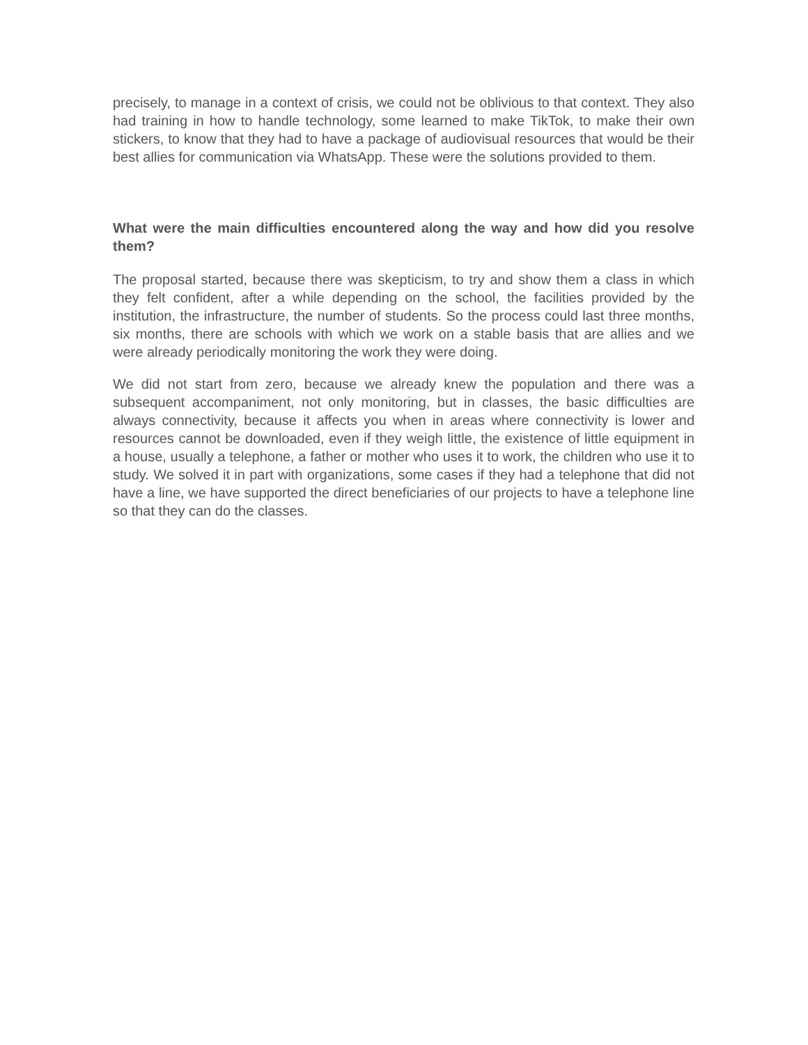precisely, to manage in a context of crisis, we could not be oblivious to that context. They also had training in how to handle technology, some learned to make TikTok, to make their own stickers, to know that they had to have a package of audiovisual resources that would be their best allies for communication via WhatsApp. These were the solutions provided to them.
What were the main difficulties encountered along the way and how did you resolve them?
The proposal started, because there was skepticism, to try and show them a class in which they felt confident, after a while depending on the school, the facilities provided by the institution, the infrastructure, the number of students. So the process could last three months, six months, there are schools with which we work on a stable basis that are allies and we were already periodically monitoring the work they were doing.
We did not start from zero, because we already knew the population and there was a subsequent accompaniment, not only monitoring, but in classes, the basic difficulties are always connectivity, because it affects you when in areas where connectivity is lower and resources cannot be downloaded, even if they weigh little, the existence of little equipment in a house, usually a telephone, a father or mother who uses it to work, the children who use it to study. We solved it in part with organizations, some cases if they had a telephone that did not have a line, we have supported the direct beneficiaries of our projects to have a telephone line so that they can do the classes.